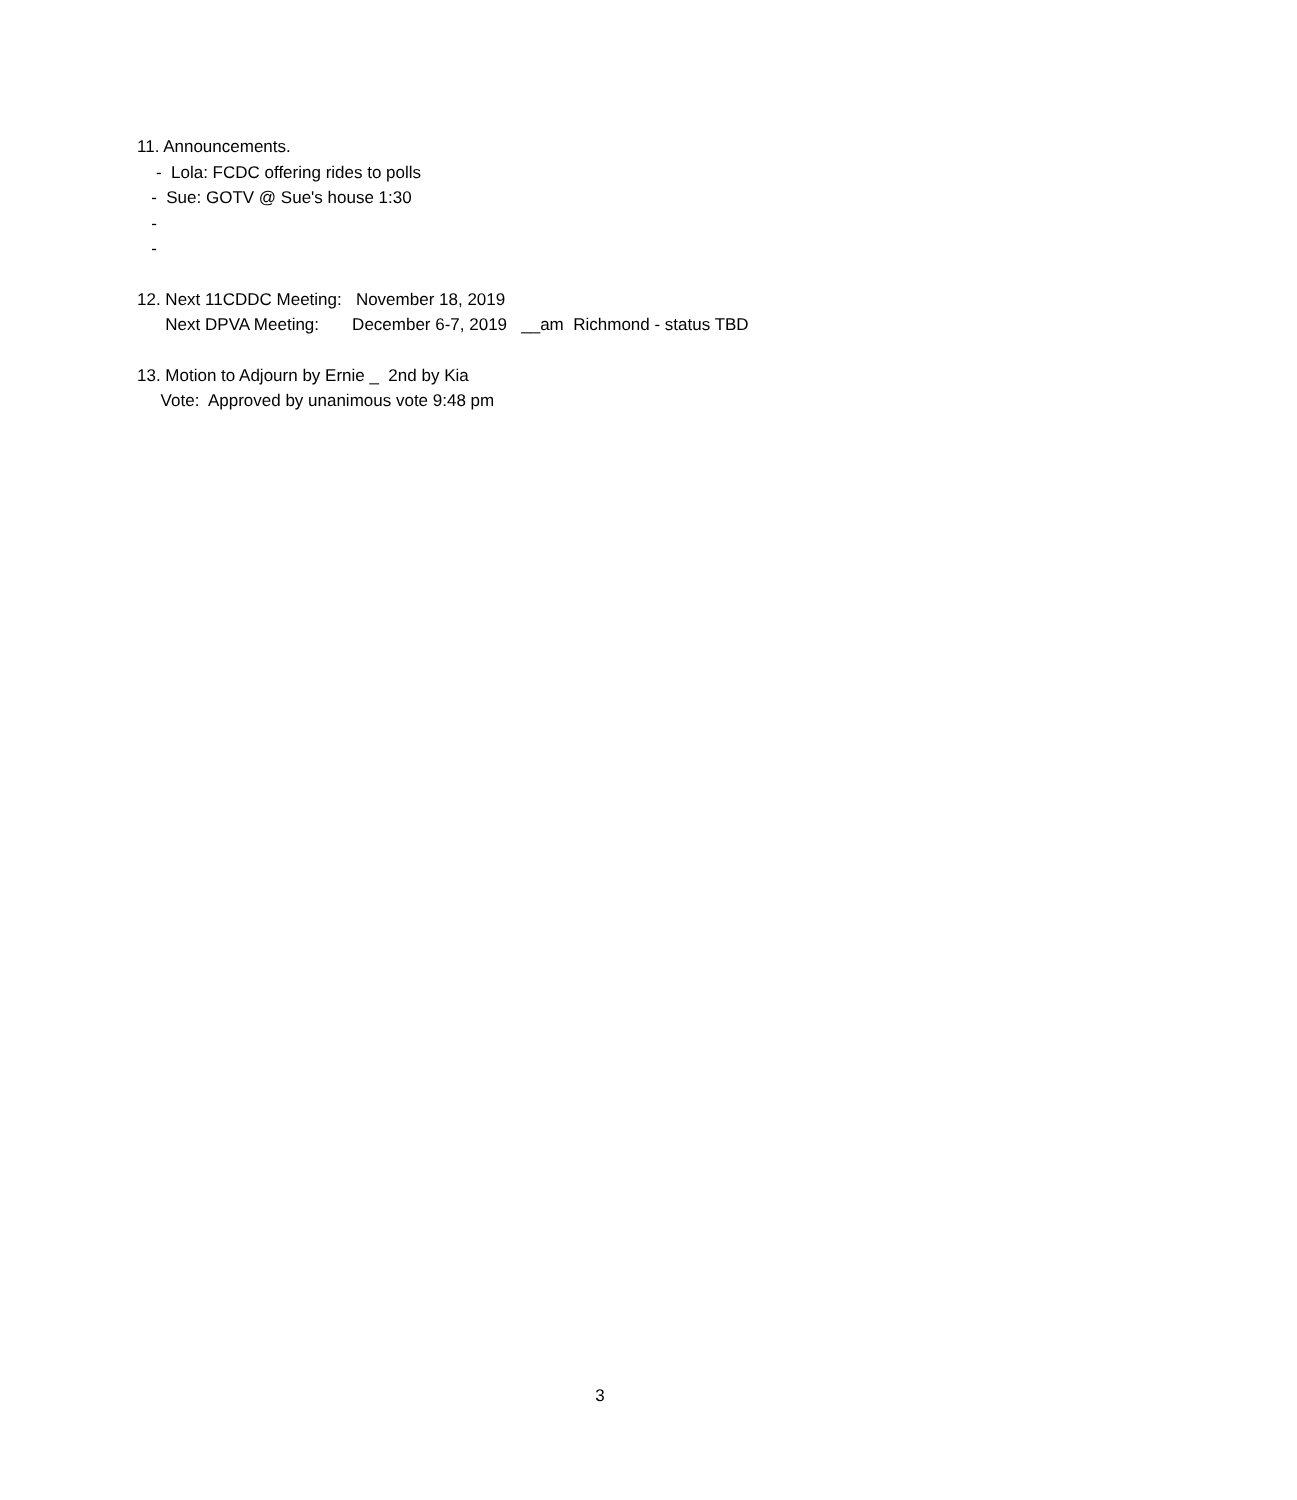11. Announcements.
- Lola: FCDC offering rides to polls
- Sue: GOTV @ Sue's house 1:30
-
-
12. Next 11CDDC Meeting: November 18, 2019
Next DPVA Meeting: December 6-7, 2019 __am Richmond - status TBD
13. Motion to Adjourn by Ernie _ 2nd by Kia
Vote: Approved by unanimous vote 9:48 pm
3